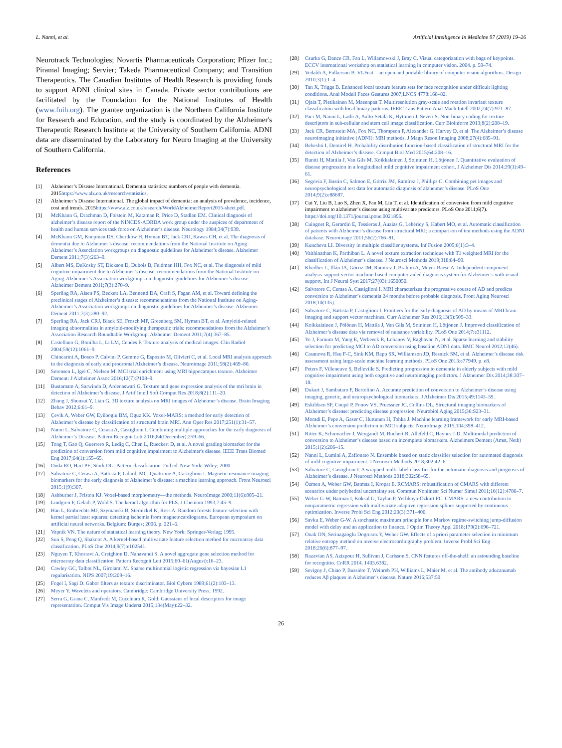L. Nanni, et al. Artificial Intelligence In Medicine 97 (2019) 19–26
Neurotrack Technologies; Novartis Pharmaceuticals Corporation; Pfizer Inc.; Piramal Imaging; Servier; Takeda Pharmaceutical Company; and Transition Therapeutics. The Canadian Institutes of Health Research is providing funds to support ADNI clinical sites in Canada. Private sector contributions are facilitated by the Foundation for the National Institutes of Health (www.fnih.org). The grantee organization is the Northern California Institute for Research and Education, and the study is coordinated by the Alzheimer's Therapeutic Research Institute at the University of Southern California. ADNI data are disseminated by the Laboratory for Neuro Imaging at the University of Southern California.
References
[1] Alzheimer’s Disease International. Dementia statistics: numbers of people with dementia. 2015https://www.alz.co.uk/research/statistics.
[2] Alzheimer’s Disease International. The global impact of dementia: an analysis of prevalence, incidence, cost and trends. 2015https://www.alz.co.uk/research/WorldAlzheimerReport2015-sheet.pdf.
[3] McKhann G, Drachman D, Folstein M, Katzman R, Price D, Stadlan EM. Clinical diagnosis of alzheimer’s disease report of the NINCDS-ADRDA work group under the auspices of department of health and human services task force on Alzheimer’s disease. Neurology 1984;34(7):939.
[4] McKhann GM, Knopman DS, Chertkow H, Hyman BT, Jack CRJ, Kawas CH, et al. The diagnosis of dementia due to Alzheimer’s disease: recommendations from the National Institute on Aging-Alzheimer’s Association workgroups on diagnostic guidelines for Alzheimer’s disease. Alzheimer Dement 2011;7(3):263–9.
[5] Albert MS, DeKosky ST, Dickson D, Dubois B, Feldman HH, Fox NC, et al. The diagnosis of mild cognitive impairment due to Alzheimer’s disease: recommendations from the National Institute on Aging-Alzheimer’s Association workgroups on diagnostic guidelines for Alzheimer’s disease. Alzheimer Dement 2011;7(3):270–9.
[6] Sperling RA, Aisen PS, Beckett LA, Bennettd DA, Craft S, Fagan AM, et al. Toward defining the preclinical stages of Alzheimer’s disease: recommendations from the National Institute on Aging-Alzheimer’s Association workgroups on diagnostic guidelines for Alzheimer’s disease. Alzheimer Dement 2011;7(3):280–92.
[7] Sperling RA, Jack CRJ, Black SE, Frosch MP, Greenberg SM, Hyman BT, et al. Amyloid-related imaging abnormalities in amyloid-modifying therapeutic trials: recommendations from the Alzheimer’s Association Research Roundtable Workgroup. Alzheimer Dement 2011;7(4):367–85.
[8] Castellano G, Bonilha L, Li LM, Cendes F. Texture analysis of medical images. Clin Radiol 2004;59(12):1061–9.
[9] Chincarini A, Bosco P, Calvini P, Gemme G, Esposito M, Olivieri C, et al. Local MRI analysis approach in the diagnosis of early and prodromal Alzheimer’s disease. Neuroimage 2011;58(2):469–80.
[10] Sørensen L, Igel C, Nielsen M. MCI trial enrichment using MRI hippocampus texture. Alzheimer Dement: J Alzheimer Assoc 2016;12(7):P108–9.
[11] Bustamam A, Sarwinda D, Ardenaswari G. Texture and gene expression analysis of the mri brain in detection of Alzheimer’s disease. J Artif Intell Soft Comput Res 2018;8(2):111–20.
[12] Zhang J, Shunsui Y, Lian G. 3D texture analysis on MRI images of Alzheimer’s disease. Brain Imaging Behav 2012;6:61–9.
[13] Çevik A, Weber GW, Eyüboglu BM, Oguz KK. Voxel-MARS: a method for early detection of Alzheimer’s disease by classification of structural brain MRI. Ann Oper Res 2017;251(1):31–57.
[14] Nanni L, Salvatore C, Cerasa A, Castiglioni I. Combining multiple approaches for the early diagnosis of Alzheimer’s Disease. Pattern Recognit Lett 2016;84(December):259–66.
[15] Tong T, Gao Q, Guerrero R, Ledig C, Chen L, Rueckert D, et al. A novel grading biomarker for the prediction of conversion from mild cognitive impairment to Alzheimer's disease. IEEE Trans Biomed Eng 2017;64(1):155–65.
[16] Duda RO, Hart PE, Stork DG. Pattern classification. 2nd ed. New York: Wiley; 2000.
[17] Salvatore C, Cerasa A, Battista P, Gilardi MC, Quattrone A, Castiglioni I. Magnetic resonance imaging biomarkers for the early diagnosis of Alzheimer’s disease: a machine learning approach. Front Neurosci 2015;1(9):307.
[18] Ashburner J, Friston KJ. Voxel-based morphometry—the methods. NeuroImage 2000;11(6):805–21.
[19] Lindgren F, Geladi P, Wold S. The kernel algorithm for PLS. J Chemom 1993;7:45–9.
[20] Han L, Embrechts MJ, Szymanski B, Sternickel K, Ross A. Random forests feature selection with kernel partial least squares: detecting ischemia from magnetocardiograms. European symposium on artificial neural networks. Belgium: Burges; 2006. p. 221–6.
[21] Vapnik VN. The nature of statistical learning theory. New York: Springer-Verlag; 1995.
[22] Sun S, Peng Q, Shakoor A. A kernel-based multivariate feature selection method for microarray data classification. PLoS One 2014;9(7):e102541.
[23] Nguyen T, Khosravi A, Creighton D, Nahavandi S. A novel aggregate gene selection method for microarray data classification. Pattern Recognit Lett 2015;60–61(August):16–23.
[24] Cawley GC, Talbot NL, Girolami M. Sparse multinomial logistic regression via bayesian L1 regularisation. NIPS 2007;19:209–16.
[25] Fogel I, Sagi D. Gabor filters as texture discriminator. Biol Cybern 1989;61(2):103–13.
[26] Meyer Y. Wavelets and operators. Cambridge: Cambridge University Press; 1992.
[27] Serra G, Grana C, Manfredi M, Cucchiara R. Gold: Gaussians of local descriptors for image representation. Comput Vis Image Underst 2015;134(May):22–32.
[28] Csurka G, Dance CR, Fan L, Willamowski J, Bray C. Visual categorization with bags of keypoints. ECCV international workshop on statistical learning in computer vision. 2004. p. 59–74.
[29] Vedaldi A, Fulkerson B. VLFeat – an open and portable library of computer vision algorithms. Design 2010;3(1):1–4.
[30] Tan X, Triggs B. Enhanced local texture feature sets for face recognition under difficult lighting conditions. Anal Modell Faces Gestures 2007;LNCS 4778:168–82.
[31] Ojala T, Pietikainen M, Maeenpaa T. Multiresolution gray-scale and rotation invariant texture classification with local binary patterns. IEEE Trans Pattern Anal Mach Intell 2002;24(7):971–87.
[32] Paci M, Nanni L, Lathi A, Aalto-Setälä K, Hyttinen J, Severi S. Non-binary coding for texture descriptors in sub-cellular and stem cell image classification. Curr Bioinform 2013;8(2):208–19.
[33] Jack CR, Bernstein MA, Fox NC, Thompson P, Alexander G, Harvey D, et al. The Alzheimer’s disease neuroimaging initiative (ADNI): MRI methods. J Magn Reson Imaging 2008;27(4):685–91.
[34] Beheshti I, Demirel H. Probability distribution function-based classification of structural MRI for the detection of Alzheimer’s disease. Comput Biol Med 2015;64:208–16.
[35] Runtti H, Mattila J, Van Gils M, Koikkalainen J, Soininen H, Lötjönen J. Quantitative evaluation of disease progression in a longitudinal mild cognitive impairment cohort. J Alzheimer Dis 2014;39(1):49–61.
[36] Segovia F, Bastin C, Salmon E, Górriz JM, Ramírez J, Phillips C. Combining pet images and neuropsychological test data for automatic diagnosis of alzheimer’s disease. PLoS One 2014;9(2):e88687.
[37] Cui Y, Liu B, Luo S, Zhen X, Fan M, Liu T, et al. Identification of conversion from mild cognitive impairment to alzheimer’s disease using multivariate predictors. PLoS One 2011;6(7). https://doi.org/10.1371/journal.pone.0021896.
[38] Cuingnet R, Gerardin E, Tessieras J, Auzias G, Lehéricy S, Habert MO, et al. Automatic classification of patients with Alzheimer’s disease from structural MRI: a comparison of ten methods using the ADNI database. Neuroimage 2011;56(2):766–81.
[39] Kuncheva LI. Diversity in multiple classifier systems. Inf Fusion 2005;6(1):3–4.
[40] Vaithinathan K, Parthiban L. A novel texture extraction technique with T1 weighted MRI for the classification of Alzheimer’s disease. J Neurosci Methods 2019;318:84–99.
[41] Khedher L, Illán IA, Górriz JM, Ramírez J, Brahim A, Meyer-Baese A. Independent component analysis-support vector machine-based computer-aided diagnosis system for Alzheimer’s with visual support. Int J Neural Syst 2017;27(03):1650050.
[42] Salvatore C, Cerasa A, Castiglioni I. MRI characterizes the progressive course of AD and predicts conversion to Alzheimer’s dementia 24 months before probable diagnosis. Front Aging Neurosci 2018;10(135).
[43] Salvatore C, Battista P, Castiglioni I. Frontiers for the early diagnosis of AD by means of MRI brain imaging and support vector machines. Curr Alzheimer Res 2016;13(5):509–33.
[44] Koikkalainen J, Pölönen H, Mattila J, Van Gils M, Soininen H, Lötjönen J. Improved classification of Alzheimer’s disease data via removal of nuisance variability. PLoS One 2014;7:e31112.
[45] Ye J, Farnum M, Yang E, Verbeeck R, Lobanov V, Raghavan N, et al. Sparse learning and stability selection for predicting MCI to AD conversion using baseline ADNI data. BMC Neurol 2012;12(46).
[46] Casanova R, Hsu F-C, Sink KM, Rapp SR, Williamson JD, Resnick SM, et al. Alzheimer’s disease risk assessment using large-scale machine learning methods. PLoS One 2013:e77949. p. e8.
[47] Peters F, Villeneuve S, Belleville S. Predicting progression to dementia in elderly subjects with mild cognitive impairment using both cognitive and neuroimaging predictors. J Alzheimer Dis 2014;38:307–18.
[48] Dukart J, Sambataro F, Bertolino A. Accurate prediction of conversion to Alzheimer’s disease using imaging, genetic, and neuropsychological biomarkers. J Alzheimer Dis 2015;49:1143–59.
[49] Eskildsen SF, Coupé P, Fonov VS, Pruessner JC, Collins DL. Structural imaging biomarkers of Alzheimer’s disease: predicting disease progression. Neurobiol Aging 2015;36:S23–31.
[50] Moradi E, Pepe A, Gaser C, Huttunen H, Tohka J. Machine learning framework for early MRI-based Alzheimer’s conversion prediction in MCI subjects. NeuroImage 2015;104:398–412.
[51] Ritter K, Schumacher J, Weygandt M, Buchert R, Allefeld C, Haynes J-D. Multimodal prediction of conversion to Alzheimer’s disease based on incomplete biomarkers. Alzheimers Dement (Amst, Neth) 2015;1(2):206–15.
[52] Nanni L, Lumini A, Zaffonato N. Ensemble based on static classifier selection for automated diagnosis of mild cognitive impairment. J Neurosci Methods 2018;302:42–6.
[53] Salvatore C, Castiglioni I. A wrapped multi-label classifier for the automatic diagnosis and prognosis of Alzheimer’s disease. J Neurosci Methods 2018;302:58–65.
[54] Özmen A, Weber GW, Batmaz I, Kropat E. RCMARS: robustification of CMARS with different scenarios under polyhedral uncertainty set. Commun Nonlinear Sci Numer Simul 2011;16(12):4780–7.
[55] Weber G-W, Batmaz I, Köksal G, Taylan P, Yerlikaya-Özkurt FC. CMARS: a new contribution to nonparametric regression with multivariate adaptive regression splines supported by continuous optimization. Inverse Probl Sci Eng 2012;20(3):371–400.
[56] Savku E, Weber G-W. A stochastic maximum principle for a Markov regime-switching jump-diffusion model with delay and an application to finance. J Optim Theory Appl 2018;179(2):696–721.
[57] Onak ON, Serinagaoglu Dogrusoz Y, Weber GW. Effects of a priori parameter selection in minimum relative entropy method on inverse electrocardiography problem. Inverse Probl Sci Eng 2018;26(6):877–97.
[58] Razavian AS, Azizpour H, Sullivan J, Carlsson S. CNN features off-the-shelf: an astounding baseline for recognitio. CoRR 2014. 1403.6382.
[59] Sevigny J, Chiao P, Bussière T, Weinreb PH, Williams L, Maier M, et al. The antibody aducanumab reduces Aβ plaques in Alzheimer’s disease. Nature 2016;537:50.
26